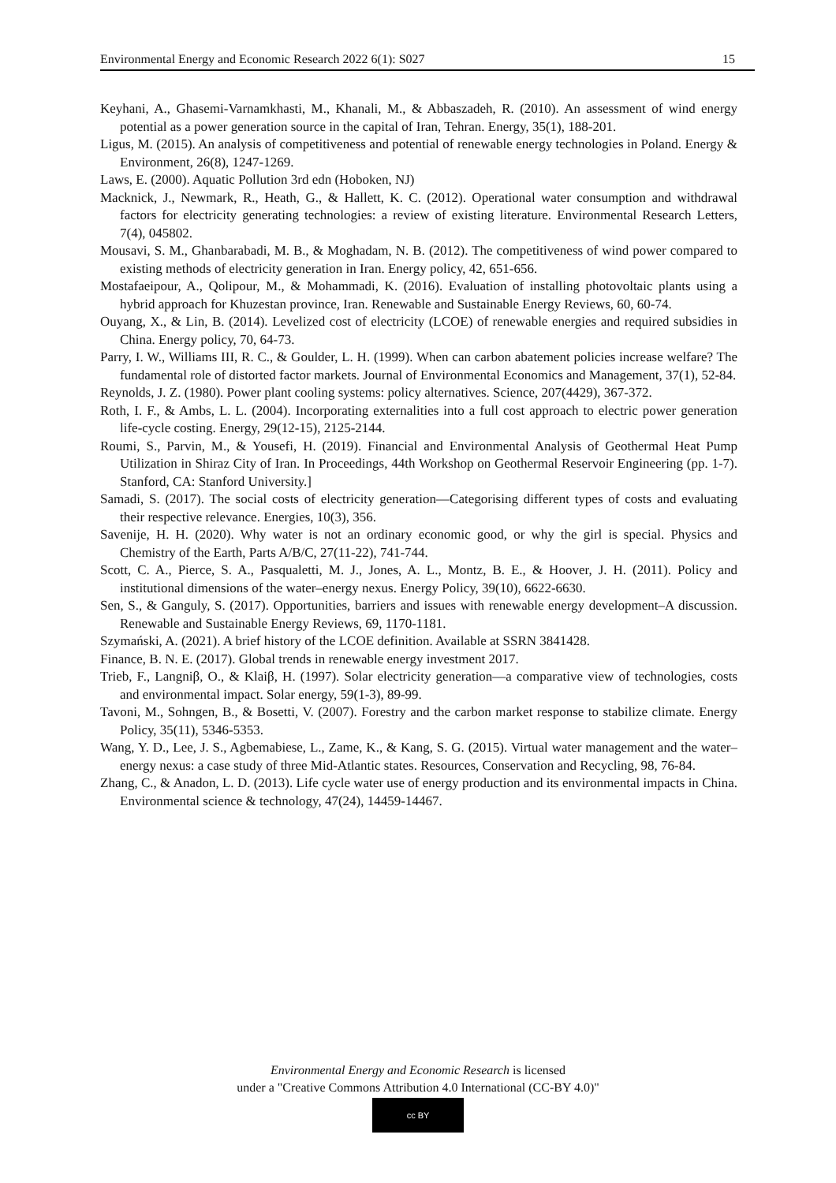Environmental Energy and Economic Research 2022 6(1): S027 15
Keyhani, A., Ghasemi-Varnamkhasti, M., Khanali, M., & Abbaszadeh, R. (2010). An assessment of wind energy potential as a power generation source in the capital of Iran, Tehran. Energy, 35(1), 188-201.
Ligus, M. (2015). An analysis of competitiveness and potential of renewable energy technologies in Poland. Energy & Environment, 26(8), 1247-1269.
Laws, E. (2000). Aquatic Pollution 3rd edn (Hoboken, NJ)
Macknick, J., Newmark, R., Heath, G., & Hallett, K. C. (2012). Operational water consumption and withdrawal factors for electricity generating technologies: a review of existing literature. Environmental Research Letters, 7(4), 045802.
Mousavi, S. M., Ghanbarabadi, M. B., & Moghadam, N. B. (2012). The competitiveness of wind power compared to existing methods of electricity generation in Iran. Energy policy, 42, 651-656.
Mostafaeipour, A., Qolipour, M., & Mohammadi, K. (2016). Evaluation of installing photovoltaic plants using a hybrid approach for Khuzestan province, Iran. Renewable and Sustainable Energy Reviews, 60, 60-74.
Ouyang, X., & Lin, B. (2014). Levelized cost of electricity (LCOE) of renewable energies and required subsidies in China. Energy policy, 70, 64-73.
Parry, I. W., Williams III, R. C., & Goulder, L. H. (1999). When can carbon abatement policies increase welfare? The fundamental role of distorted factor markets. Journal of Environmental Economics and Management, 37(1), 52-84.
Reynolds, J. Z. (1980). Power plant cooling systems: policy alternatives. Science, 207(4429), 367-372.
Roth, I. F., & Ambs, L. L. (2004). Incorporating externalities into a full cost approach to electric power generation life-cycle costing. Energy, 29(12-15), 2125-2144.
Roumi, S., Parvin, M., & Yousefi, H. (2019). Financial and Environmental Analysis of Geothermal Heat Pump Utilization in Shiraz City of Iran. In Proceedings, 44th Workshop on Geothermal Reservoir Engineering (pp. 1-7). Stanford, CA: Stanford University.]
Samadi, S. (2017). The social costs of electricity generation—Categorising different types of costs and evaluating their respective relevance. Energies, 10(3), 356.
Savenije, H. H. (2020). Why water is not an ordinary economic good, or why the girl is special. Physics and Chemistry of the Earth, Parts A/B/C, 27(11-22), 741-744.
Scott, C. A., Pierce, S. A., Pasqualetti, M. J., Jones, A. L., Montz, B. E., & Hoover, J. H. (2011). Policy and institutional dimensions of the water–energy nexus. Energy Policy, 39(10), 6622-6630.
Sen, S., & Ganguly, S. (2017). Opportunities, barriers and issues with renewable energy development–A discussion. Renewable and Sustainable Energy Reviews, 69, 1170-1181.
Szymański, A. (2021). A brief history of the LCOE definition. Available at SSRN 3841428.
Finance, B. N. E. (2017). Global trends in renewable energy investment 2017.
Trieb, F., Langniβ, O., & Klaiβ, H. (1997). Solar electricity generation—a comparative view of technologies, costs and environmental impact. Solar energy, 59(1-3), 89-99.
Tavoni, M., Sohngen, B., & Bosetti, V. (2007). Forestry and the carbon market response to stabilize climate. Energy Policy, 35(11), 5346-5353.
Wang, Y. D., Lee, J. S., Agbemabiese, L., Zame, K., & Kang, S. G. (2015). Virtual water management and the water–energy nexus: a case study of three Mid-Atlantic states. Resources, Conservation and Recycling, 98, 76-84.
Zhang, C., & Anadon, L. D. (2013). Life cycle water use of energy production and its environmental impacts in China. Environmental science & technology, 47(24), 14459-14467.
Environmental Energy and Economic Research is licensed
under a "Creative Commons Attribution 4.0 International (CC-BY 4.0)"
cc BY